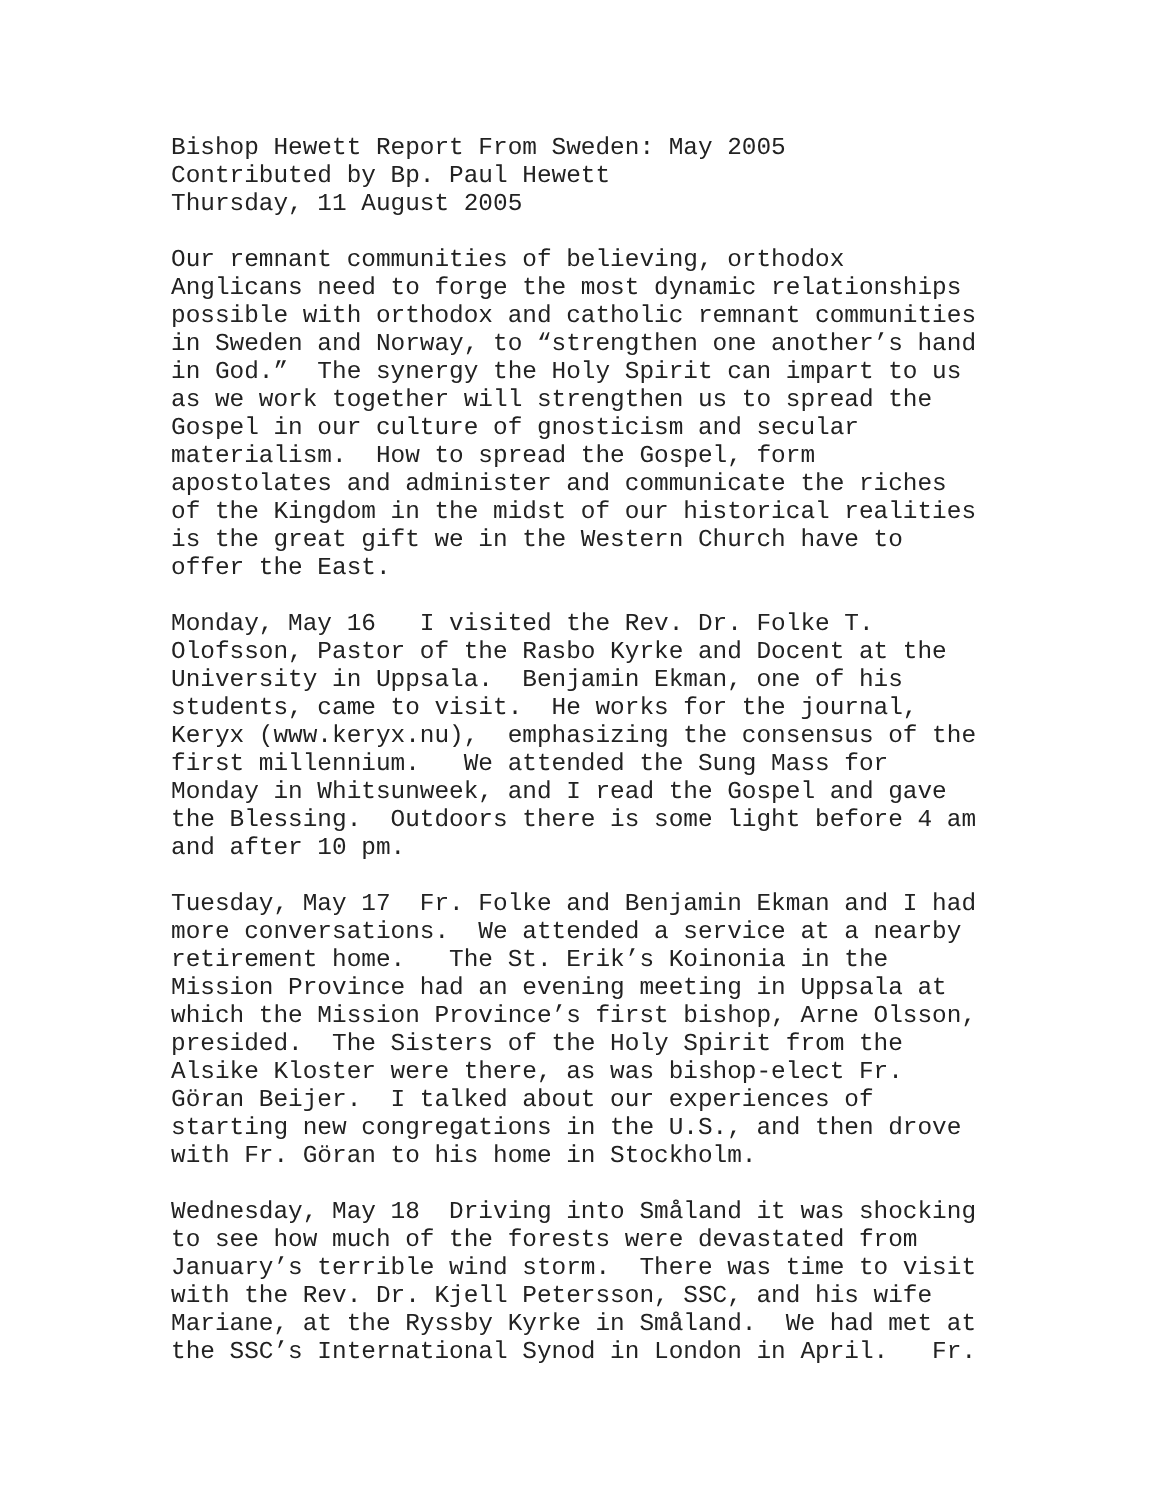Bishop Hewett Report From Sweden: May 2005 Contributed by Bp. Paul Hewett Thursday, 11 August 2005
Our remnant communities of believing, orthodox Anglicans need to forge the most dynamic relationships possible with orthodox and catholic remnant communities in Sweden and Norway, to “strengthen one another’s hand in God.” The synergy the Holy Spirit can impart to us as we work together will strengthen us to spread the Gospel in our culture of gnosticism and secular materialism. How to spread the Gospel, form apostolates and administer and communicate the riches of the Kingdom in the midst of our historical realities is the great gift we in the Western Church have to offer the East.
Monday, May 16 I visited the Rev. Dr. Folke T. Olofsson, Pastor of the Rasbo Kyrke and Docent at the University in Uppsala. Benjamin Ekman, one of his students, came to visit. He works for the journal, Keryx (www.keryx.nu), emphasizing the consensus of the first millennium. We attended the Sung Mass for Monday in Whitsunweek, and I read the Gospel and gave the Blessing. Outdoors there is some light before 4 am and after 10 pm.
Tuesday, May 17 Fr. Folke and Benjamin Ekman and I had more conversations. We attended a service at a nearby retirement home. The St. Erik’s Koinonia in the Mission Province had an evening meeting in Uppsala at which the Mission Province’s first bishop, Arne Olsson, presided. The Sisters of the Holy Spirit from the Alsike Kloster were there, as was bishop-elect Fr. Göran Beijer. I talked about our experiences of starting new congregations in the U.S., and then drove with Fr. Göran to his home in Stockholm.
Wednesday, May 18 Driving into Småland it was shocking to see how much of the forests were devastated from January’s terrible wind storm. There was time to visit with the Rev. Dr. Kjell Petersson, SSC, and his wife Mariane, at the Ryssby Kyrke in Småland. We had met at the SSC’s International Synod in London in April. Fr.